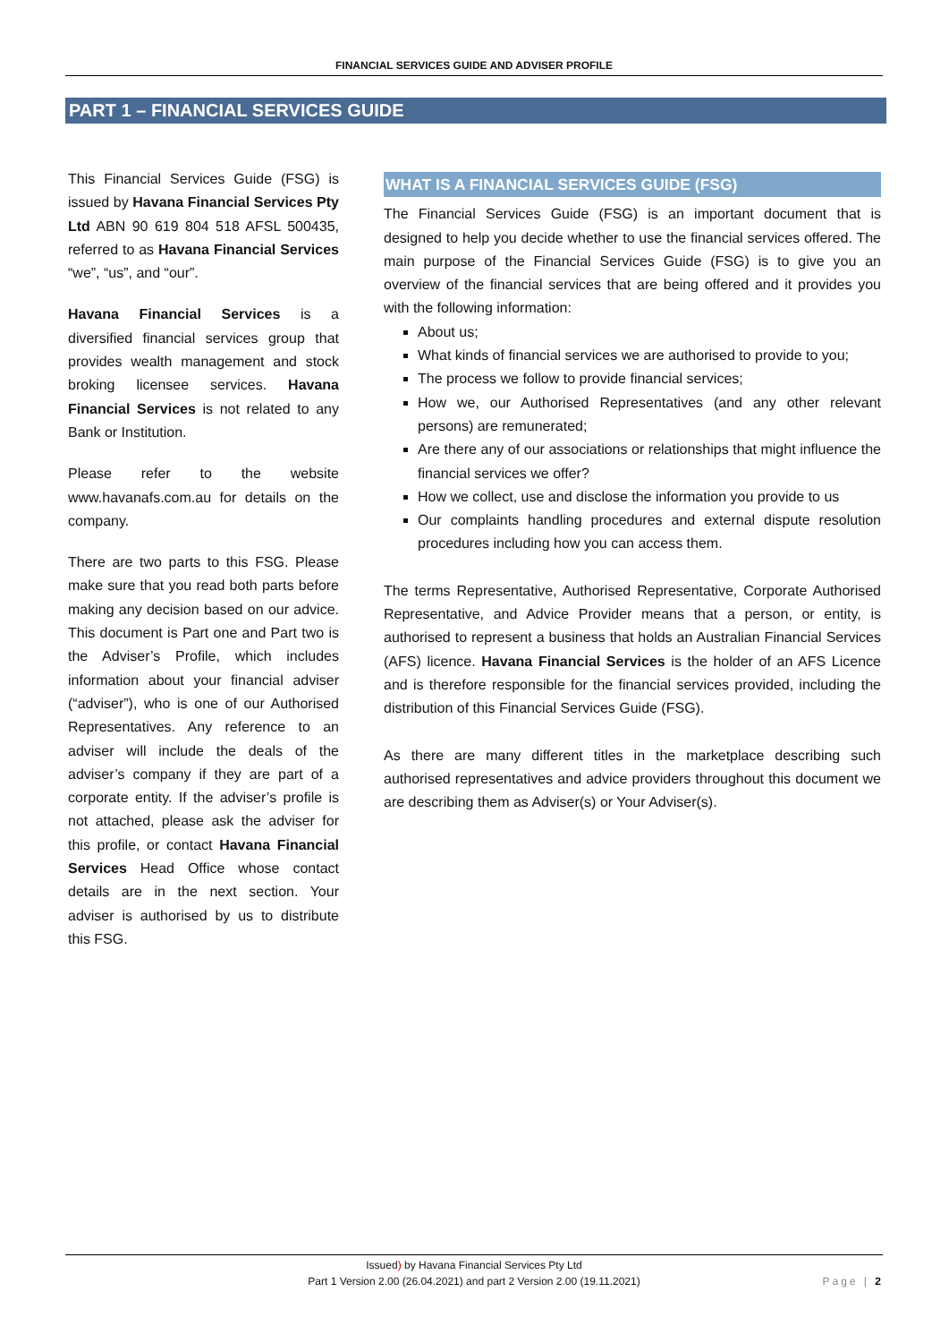FINANCIAL SERVICES GUIDE AND ADVISER PROFILE
PART 1 – FINANCIAL SERVICES GUIDE
This Financial Services Guide (FSG) is issued by Havana Financial Services Pty Ltd ABN 90 619 804 518 AFSL 500435, referred to as Havana Financial Services “we”, “us”, and “our”.
Havana Financial Services is a diversified financial services group that provides wealth management and stock broking licensee services. Havana Financial Services is not related to any Bank or Institution.
Please refer to the website www.havanafs.com.au for details on the company.
There are two parts to this FSG. Please make sure that you read both parts before making any decision based on our advice. This document is Part one and Part two is the Adviser’s Profile, which includes information about your financial adviser (“adviser”), who is one of our Authorised Representatives. Any reference to an adviser will include the deals of the adviser’s company if they are part of a corporate entity. If the adviser’s profile is not attached, please ask the adviser for this profile, or contact Havana Financial Services Head Office whose contact details are in the next section. Your adviser is authorised by us to distribute this FSG.
WHAT IS A FINANCIAL SERVICES GUIDE (FSG)
The Financial Services Guide (FSG) is an important document that is designed to help you decide whether to use the financial services offered. The main purpose of the Financial Services Guide (FSG) is to give you an overview of the financial services that are being offered and it provides you with the following information:
About us;
What kinds of financial services we are authorised to provide to you;
The process we follow to provide financial services;
How we, our Authorised Representatives (and any other relevant persons) are remunerated;
Are there any of our associations or relationships that might influence the financial services we offer?
How we collect, use and disclose the information you provide to us
Our complaints handling procedures and external dispute resolution procedures including how you can access them.
The terms Representative, Authorised Representative, Corporate Authorised Representative, and Advice Provider means that a person, or entity, is authorised to represent a business that holds an Australian Financial Services (AFS) licence. Havana Financial Services is the holder of an AFS Licence and is therefore responsible for the financial services provided, including the distribution of this Financial Services Guide (FSG).
As there are many different titles in the marketplace describing such authorised representatives and advice providers throughout this document we are describing them as Adviser(s) or Your Adviser(s).
Issued) by Havana Financial Services Pty Ltd
Part 1 Version 2.00 (26.04.2021) and part 2 Version 2.00 (19.11.2021)
Page | 2